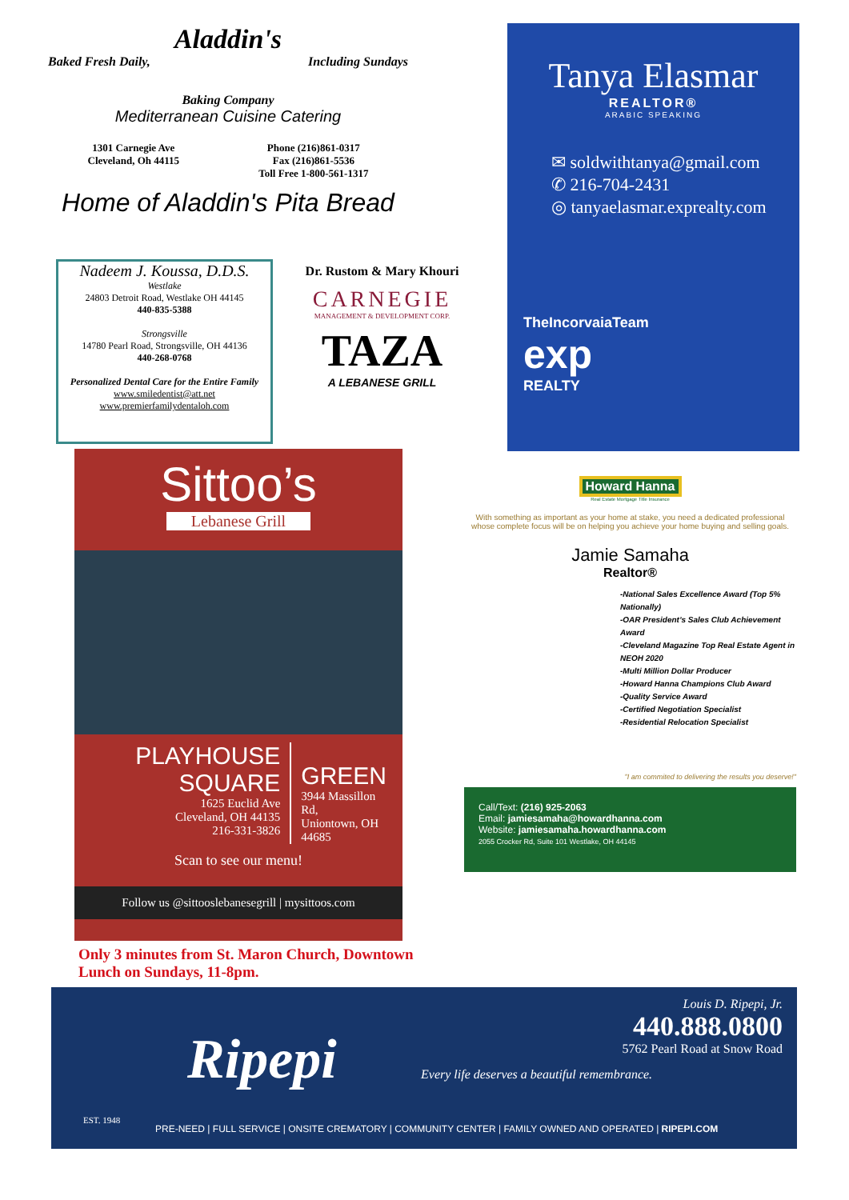Aladdin's
Baked Fresh Daily, Including Sundays
Baking Company
Mediterranean Cuisine Catering
1301 Carnegie Ave
Cleveland, Oh 44115
Phone (216)861-0317
Fax (216)861-5536
Toll Free 1-800-561-1317
Home of Aladdin's Pita Bread
Nadeem J. Koussa, D.D.S.
Westlake
24803 Detroit Road, Westlake OH 44145
440-835-5388
Strongsville
14780 Pearl Road, Strongsville, OH 44136
440-268-0768
Personalized Dental Care for the Entire Family
www.smiledentist@att.net
www.premierfamilydentaloh.com
Dr. Rustom & Mary Khouri
CARNEGIE
MANAGEMENT & DEVELOPMENT CORP.
TAZA
A LEBANESE GRILL
Tanya Elasmar
REALTOR®
ARABIC SPEAKING
✉ soldwithtanya@gmail.com
✆ 216-704-2431
◎ tanyaelasmar.exprealty.com
TheIncorvaiaTeam
exp
REALTY
Sittoo’s
Lebanese Grill
PLAYHOUSE SQUARE
1625 Euclid Ave
Cleveland, OH 44135
216-331-3826
GREEN
3944 Massillon Rd,
Uniontown, OH 44685
Scan to see our menu!
Follow us @sittooslebanesegrill | mysittoos.com
Only 3 minutes from St. Maron Church, Downtown
Lunch on Sundays, 11-8pm.
Howard Hanna
Real Estate Mortgage Title Insurance
With something as important as your home at stake, you need a dedicated professional whose complete focus will be on helping you achieve your home buying and selling goals.
Jamie Samaha
Realtor®
-National Sales Excellence Award (Top 5% Nationally)
-OAR President’s Sales Club Achievement Award
-Cleveland Magazine Top Real Estate Agent in NEOH 2020
-Multi Million Dollar Producer
-Howard Hanna Champions Club Award
-Quality Service Award
-Certified Negotiation Specialist
-Residential Relocation Specialist
"I am commited to delivering the results you deserve!"
Call/Text: (216) 925-2063
Email: jamiesamaha@howardhanna.com
Website: jamiesamaha.howardhanna.com
2055 Crocker Rd, Suite 101 Westlake, OH 44145
EST. 1948
Ripepi
Every life deserves a beautiful remembrance.
Louis D. Ripepi, Jr.
440.888.0800
5762 Pearl Road at Snow Road
PRE-NEED | FULL SERVICE | ONSITE CREMATORY | COMMUNITY CENTER | FAMILY OWNED AND OPERATED | RIPEPI.COM